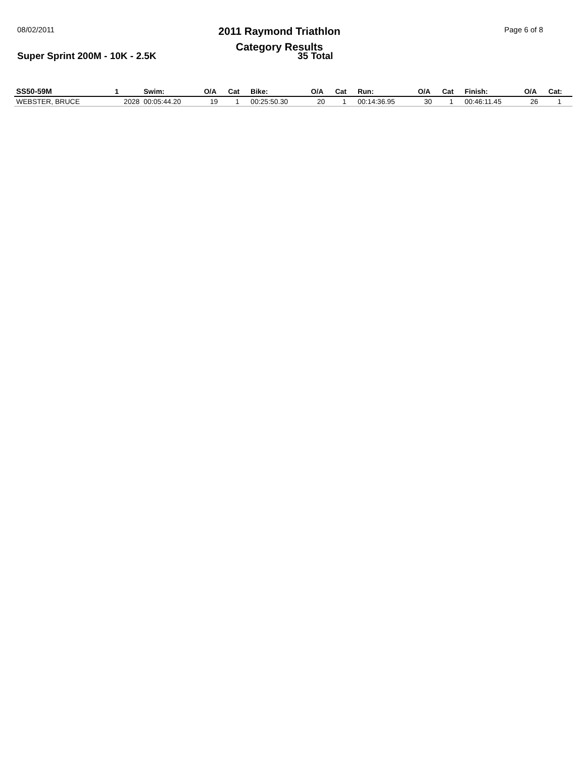08/02/2011
2011 Raymond Triathlon
Category Results
Page 6 of 8
Super Sprint 200M - 10K - 2.5K 35 Total
| SS50-59M | 1 | Swim: | O/A | Cat | Bike: | O/A | Cat | Run: | O/A | Cat | Finish: | O/A | Cat: |
| --- | --- | --- | --- | --- | --- | --- | --- | --- | --- | --- | --- | --- | --- |
| WEBSTER, BRUCE | 2028 | 00:05:44.20 | 19 | 1 | 00:25:50.30 | 20 | 1 | 00:14:36.95 | 30 | 1 | 00:46:11.45 | 26 | 1 |